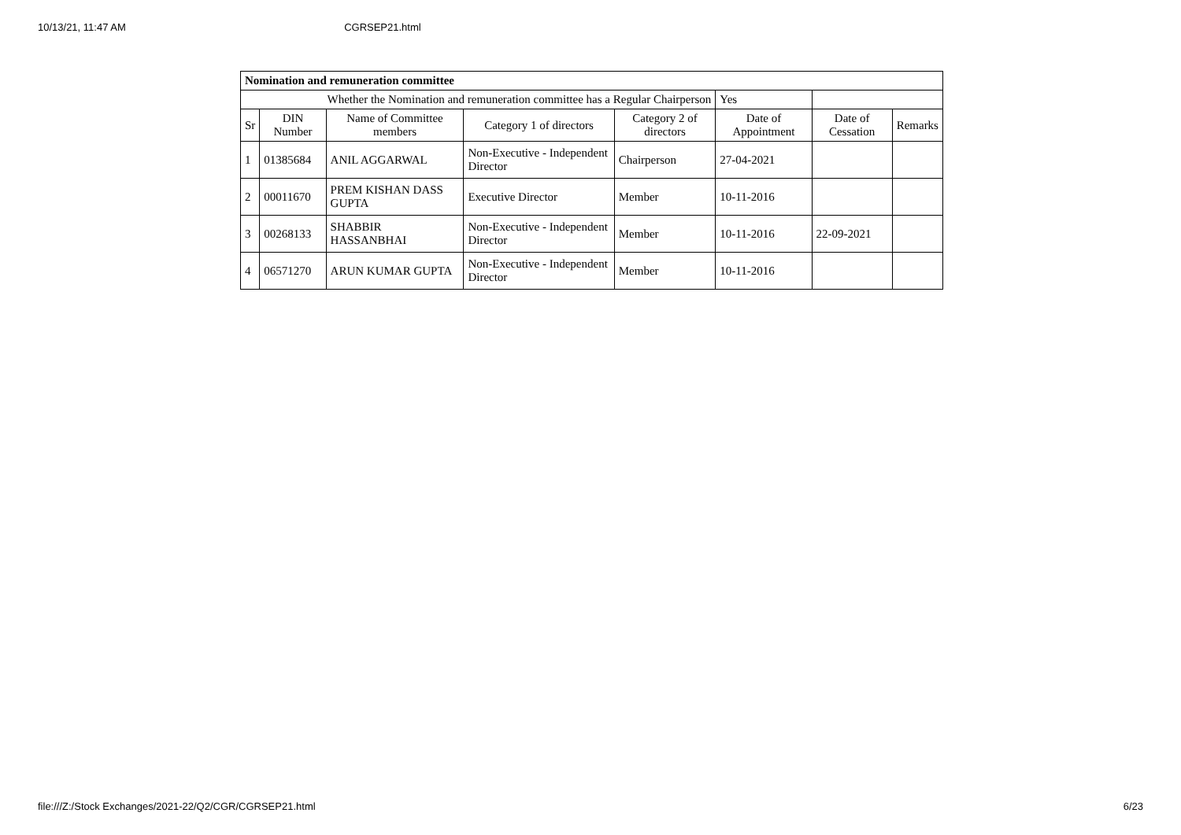10/13/21, 11:47 AM CGRSEP21.html
| Nomination and remuneration committee | | | | | | | |
| Whether the Nomination and remuneration committee has a Regular Chairperson | | | | | Yes | | |
| Sr | DIN Number | Name of Committee members | Category 1 of directors | Category 2 of directors | Date of Appointment | Date of Cessation | Remarks |
| 1 | 01385684 | ANIL AGGARWAL | Non-Executive - Independent Director | Chairperson | 27-04-2021 | | |
| 2 | 00011670 | PREM KISHAN DASS GUPTA | Executive Director | Member | 10-11-2016 | | |
| 3 | 00268133 | SHABBIR HASSANBHAI | Non-Executive - Independent Director | Member | 10-11-2016 | 22-09-2021 | |
| 4 | 06571270 | ARUN KUMAR GUPTA | Non-Executive - Independent Director | Member | 10-11-2016 | | |
file:///Z:/Stock Exchanges/2021-22/Q2/CGR/CGRSEP21.html 6/23